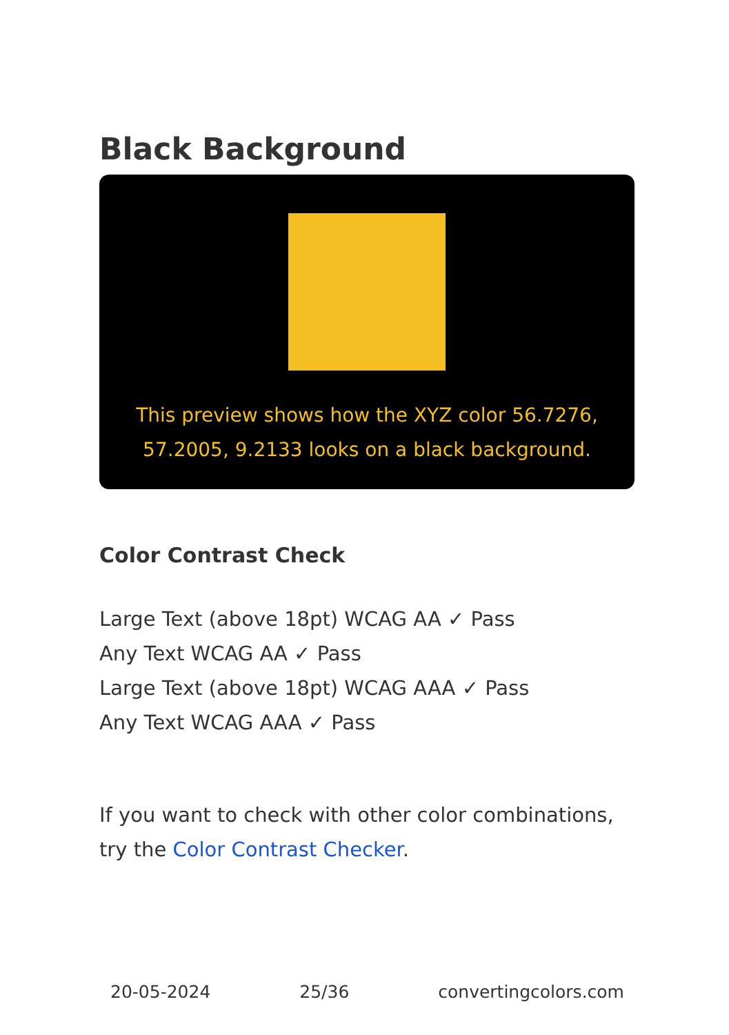Black Background
This preview shows how the XYZ color 56.7276, 57.2005, 9.2133 looks on a black background.
Color Contrast Check
Large Text (above 18pt) WCAG AA ✓ Pass
Any Text WCAG AA ✓ Pass
Large Text (above 18pt) WCAG AAA ✓ Pass
Any Text WCAG AAA ✓ Pass
If you want to check with other color combinations, try the Color Contrast Checker.
20-05-2024 25/36 convertingcolors.com